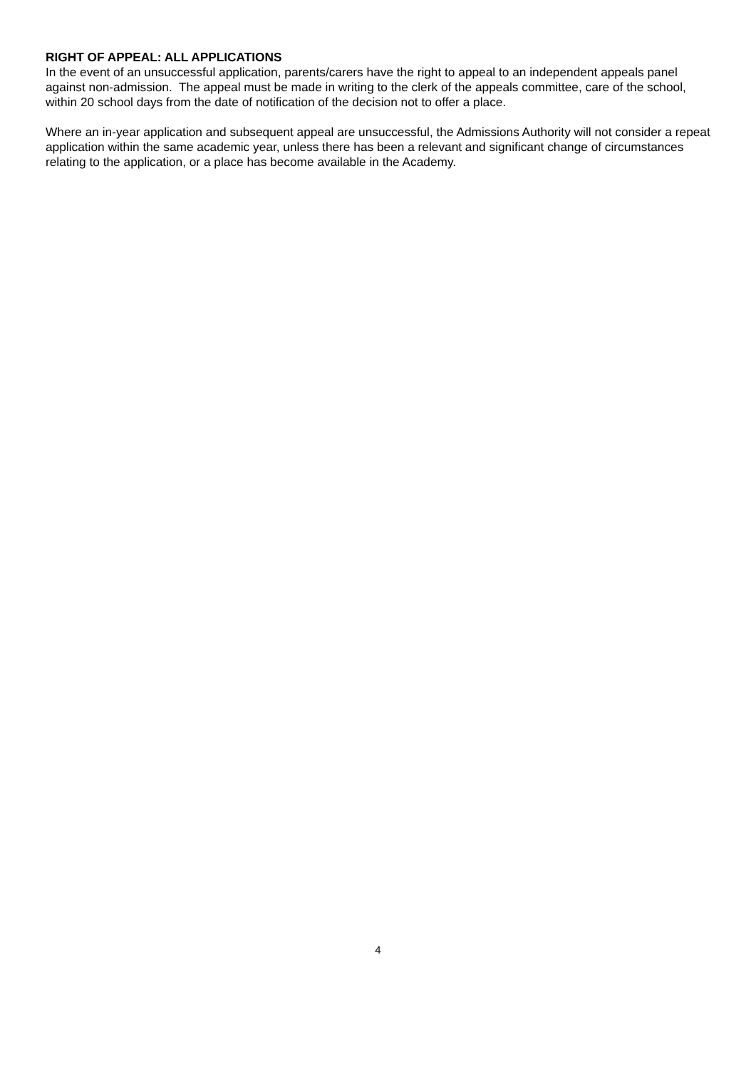RIGHT OF APPEAL: ALL APPLICATIONS
In the event of an unsuccessful application, parents/carers have the right to appeal to an independent appeals panel against non-admission. The appeal must be made in writing to the clerk of the appeals committee, care of the school, within 20 school days from the date of notification of the decision not to offer a place.
Where an in-year application and subsequent appeal are unsuccessful, the Admissions Authority will not consider a repeat application within the same academic year, unless there has been a relevant and significant change of circumstances relating to the application, or a place has become available in the Academy.
4